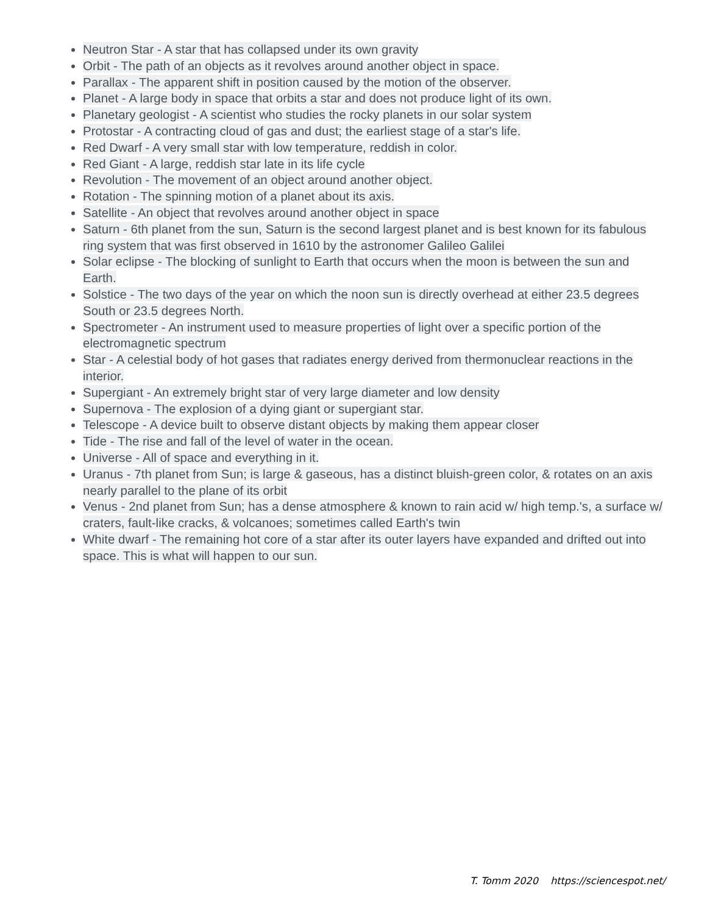Neutron Star - A star that has collapsed under its own gravity
Orbit - The path of an objects as it revolves around another object in space.
Parallax - The apparent shift in position caused by the motion of the observer.
Planet - A large body in space that orbits a star and does not produce light of its own.
Planetary geologist - A scientist who studies the rocky planets in our solar system
Protostar - A contracting cloud of gas and dust; the earliest stage of a star's life.
Red Dwarf - A very small star with low temperature, reddish in color.
Red Giant - A large, reddish star late in its life cycle
Revolution - The movement of an object around another object.
Rotation - The spinning motion of a planet about its axis.
Satellite - An object that revolves around another object in space
Saturn - 6th planet from the sun, Saturn is the second largest planet and is best known for its fabulous ring system that was first observed in 1610 by the astronomer Galileo Galilei
Solar eclipse - The blocking of sunlight to Earth that occurs when the moon is between the sun and Earth.
Solstice - The two days of the year on which the noon sun is directly overhead at either 23.5 degrees South or 23.5 degrees North.
Spectrometer - An instrument used to measure properties of light over a specific portion of the electromagnetic spectrum
Star - A celestial body of hot gases that radiates energy derived from thermonuclear reactions in the interior.
Supergiant - An extremely bright star of very large diameter and low density
Supernova - The explosion of a dying giant or supergiant star.
Telescope - A device built to observe distant objects by making them appear closer
Tide - The rise and fall of the level of water in the ocean.
Universe - All of space and everything in it.
Uranus - 7th planet from Sun; is large & gaseous, has a distinct bluish-green color, & rotates on an axis nearly parallel to the plane of its orbit
Venus - 2nd planet from Sun; has a dense atmosphere & known to rain acid w/ high temp.'s, a surface w/ craters, fault-like cracks, & volcanoes; sometimes called Earth's twin
White dwarf - The remaining hot core of a star after its outer layers have expanded and drifted out into space. This is what will happen to our sun.
T. Tomm 2020 https://sciencespot.net/